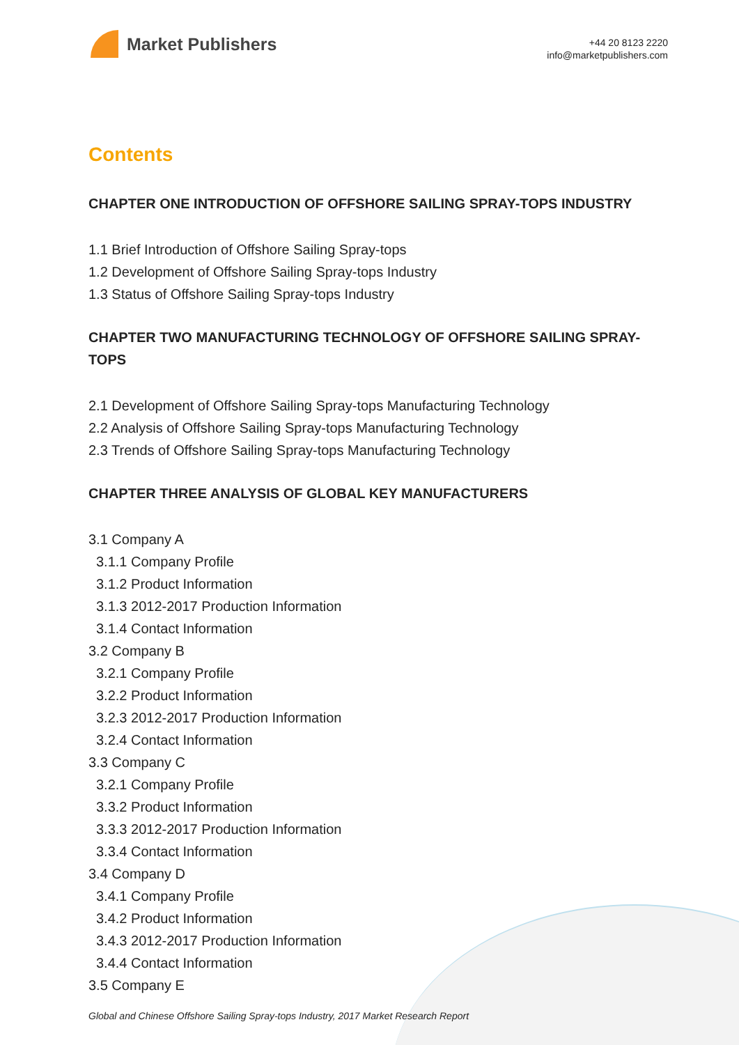Market Publishers
+44 20 8123 2220
info@marketpublishers.com
Contents
CHAPTER ONE INTRODUCTION OF OFFSHORE SAILING SPRAY-TOPS INDUSTRY
1.1 Brief Introduction of Offshore Sailing Spray-tops
1.2 Development of Offshore Sailing Spray-tops Industry
1.3 Status of Offshore Sailing Spray-tops Industry
CHAPTER TWO MANUFACTURING TECHNOLOGY OF OFFSHORE SAILING SPRAY-TOPS
2.1 Development of Offshore Sailing Spray-tops Manufacturing Technology
2.2 Analysis of Offshore Sailing Spray-tops Manufacturing Technology
2.3 Trends of Offshore Sailing Spray-tops Manufacturing Technology
CHAPTER THREE ANALYSIS OF GLOBAL KEY MANUFACTURERS
3.1 Company A
3.1.1 Company Profile
3.1.2 Product Information
3.1.3 2012-2017 Production Information
3.1.4 Contact Information
3.2 Company B
3.2.1 Company Profile
3.2.2 Product Information
3.2.3 2012-2017 Production Information
3.2.4 Contact Information
3.3 Company C
3.2.1 Company Profile
3.3.2 Product Information
3.3.3 2012-2017 Production Information
3.3.4 Contact Information
3.4 Company D
3.4.1 Company Profile
3.4.2 Product Information
3.4.3 2012-2017 Production Information
3.4.4 Contact Information
3.5 Company E
Global and Chinese Offshore Sailing Spray-tops Industry, 2017 Market Research Report